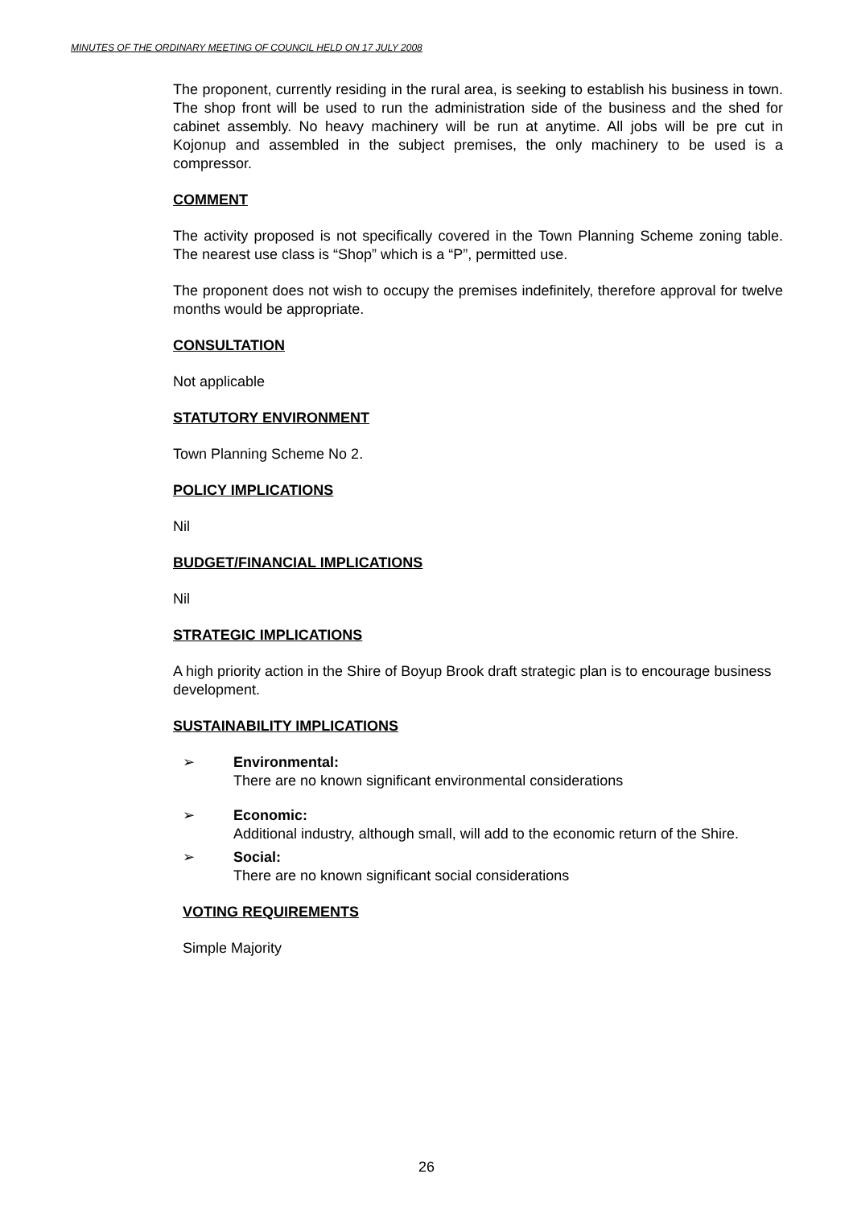MINUTES OF THE ORDINARY MEETING OF COUNCIL HELD ON 17 JULY 2008
The proponent, currently residing in the rural area, is seeking to establish his business in town. The shop front will be used to run the administration side of the business and the shed for cabinet assembly. No heavy machinery will be run at anytime. All jobs will be pre cut in Kojonup and assembled in the subject premises, the only machinery to be used is a compressor.
COMMENT
The activity proposed is not specifically covered in the Town Planning Scheme zoning table. The nearest use class is “Shop” which is a “P”, permitted use.
The proponent does not wish to occupy the premises indefinitely, therefore approval for twelve months would be appropriate.
CONSULTATION
Not applicable
STATUTORY ENVIRONMENT
Town Planning Scheme No 2.
POLICY IMPLICATIONS
Nil
BUDGET/FINANCIAL IMPLICATIONS
Nil
STRATEGIC IMPLICATIONS
A high priority action in the Shire of Boyup Brook draft strategic plan is to encourage business development.
SUSTAINABILITY IMPLICATIONS
➢ Environmental:
There are no known significant environmental considerations
➢ Economic:
Additional industry, although small, will add to the economic return of the Shire.
➢ Social:
There are no known significant social considerations
VOTING REQUIREMENTS
Simple Majority
26